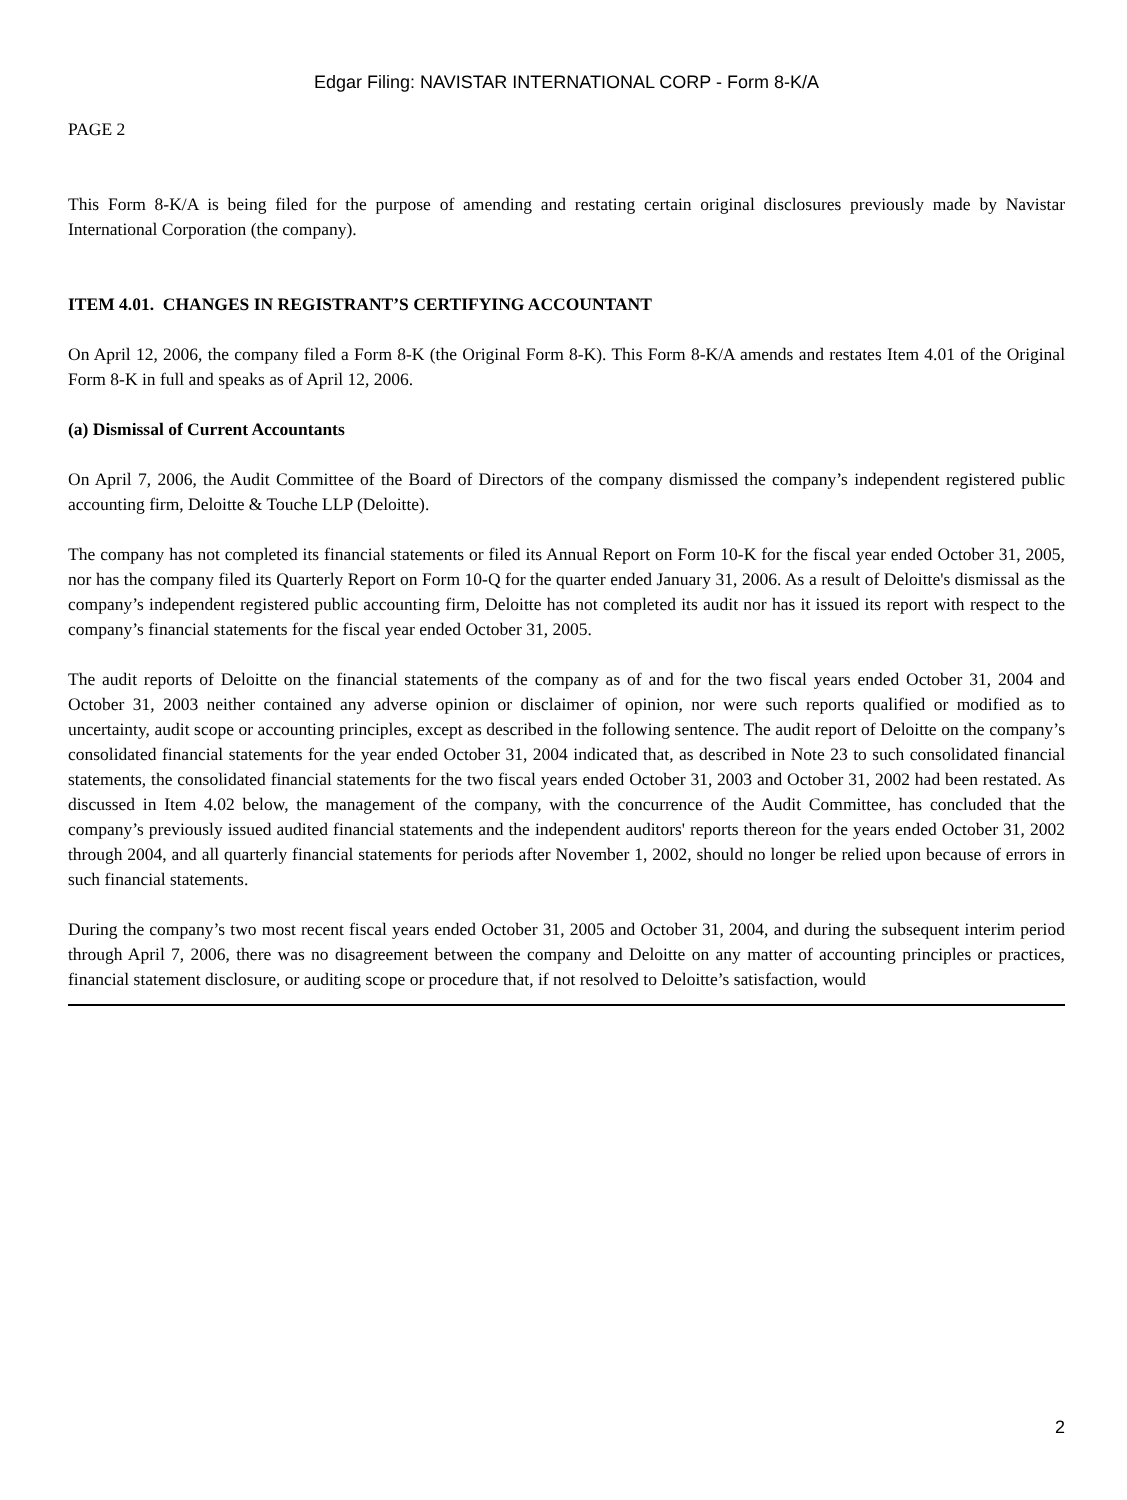Edgar Filing: NAVISTAR INTERNATIONAL CORP - Form 8-K/A
PAGE 2
This Form 8-K/A is being filed for the purpose of amending and restating certain original disclosures previously made by Navistar International Corporation (the company).
ITEM 4.01. CHANGES IN REGISTRANT’S CERTIFYING ACCOUNTANT
On April 12, 2006, the company filed a Form 8-K (the Original Form 8-K). This Form 8-K/A amends and restates Item 4.01 of the Original Form 8-K in full and speaks as of April 12, 2006.
(a) Dismissal of Current Accountants
On April 7, 2006, the Audit Committee of the Board of Directors of the company dismissed the company’s independent registered public accounting firm, Deloitte & Touche LLP (Deloitte).
The company has not completed its financial statements or filed its Annual Report on Form 10-K for the fiscal year ended October 31, 2005, nor has the company filed its Quarterly Report on Form 10-Q for the quarter ended January 31, 2006. As a result of Deloitte's dismissal as the company’s independent registered public accounting firm, Deloitte has not completed its audit nor has it issued its report with respect to the company’s financial statements for the fiscal year ended October 31, 2005.
The audit reports of Deloitte on the financial statements of the company as of and for the two fiscal years ended October 31, 2004 and October 31, 2003 neither contained any adverse opinion or disclaimer of opinion, nor were such reports qualified or modified as to uncertainty, audit scope or accounting principles, except as described in the following sentence. The audit report of Deloitte on the company’s consolidated financial statements for the year ended October 31, 2004 indicated that, as described in Note 23 to such consolidated financial statements, the consolidated financial statements for the two fiscal years ended October 31, 2003 and October 31, 2002 had been restated. As discussed in Item 4.02 below, the management of the company, with the concurrence of the Audit Committee, has concluded that the company’s previously issued audited financial statements and the independent auditors' reports thereon for the years ended October 31, 2002 through 2004, and all quarterly financial statements for periods after November 1, 2002, should no longer be relied upon because of errors in such financial statements.
During the company’s two most recent fiscal years ended October 31, 2005 and October 31, 2004, and during the subsequent interim period through April 7, 2006, there was no disagreement between the company and Deloitte on any matter of accounting principles or practices, financial statement disclosure, or auditing scope or procedure that, if not resolved to Deloitte’s satisfaction, would
2